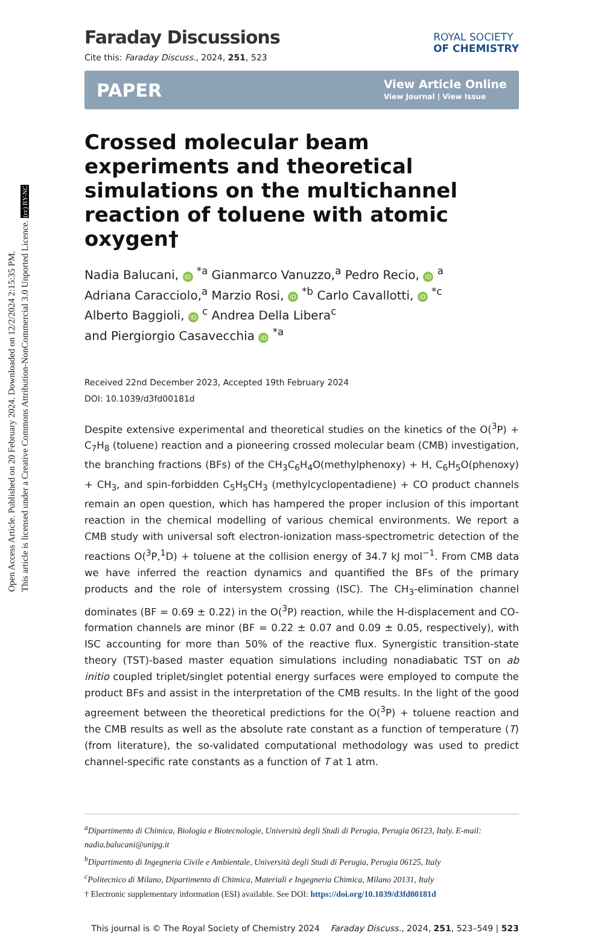Open Access Article. Published on 20 February 2024. Downloaded on 12/2/2024 2:15:35 PM.
This article is licensed under a Creative Commons Attribution-NonCommercial 3.0 Unported Licence. (cc) BY-NC
Faraday Discussions
ROYAL SOCIETY
OF CHEMISTRY
Cite this: Faraday Discuss., 2024, 251, 523
PAPER View Article Online
View Journal | View Issue
Crossed molecular beam experiments and theoretical simulations on the multichannel reaction of toluene with atomic oxygen†
Nadia Balucani, iD <sup>*a</sup> Gianmarco Vanuzzo,<sup>a</sup> Pedro Recio, iD <sup>a</sup>
Adriana Caracciolo,<sup>a</sup> Marzio Rosi, iD <sup>*b</sup> Carlo Cavallotti, iD <sup>*c</sup>
Alberto Baggioli, iD <sup>c</sup> Andrea Della Libera<sup>c</sup>
and Piergiorgio Casavecchia iD <sup>*a</sup>
Received 22nd December 2023, Accepted 19th February 2024
DOI: 10.1039/d3fd00181d
Despite extensive experimental and theoretical studies on the kinetics of the O(<sup>3</sup>P) + C<sub>7</sub>H<sub>8</sub> (toluene) reaction and a pioneering crossed molecular beam (CMB) investigation, the branching fractions (BFs) of the CH<sub>3</sub>C<sub>6</sub>H<sub>4</sub>O(methylphenoxy) + H, C<sub>6</sub>H<sub>5</sub>O(phenoxy) + CH<sub>3</sub>, and spin-forbidden C<sub>5</sub>H<sub>5</sub>CH<sub>3</sub> (methylcyclopentadiene) + CO product channels remain an open question, which has hampered the proper inclusion of this important reaction in the chemical modelling of various chemical environments. We report a CMB study with universal soft electron-ionization mass-spectrometric detection of the reactions O(<sup>3</sup>P,<sup>1</sup>D) + toluene at the collision energy of 34.7 kJ mol<sup>−1</sup>. From CMB data we have inferred the reaction dynamics and quantified the BFs of the primary products and the role of intersystem crossing (ISC). The CH<sub>3</sub>-elimination channel dominates (BF = 0.69 ± 0.22) in the O(<sup>3</sup>P) reaction, while the H-displacement and CO-formation channels are minor (BF = 0.22 ± 0.07 and 0.09 ± 0.05, respectively), with ISC accounting for more than 50% of the reactive flux. Synergistic transition-state theory (TST)-based master equation simulations including nonadiabatic TST on ab initio coupled triplet/singlet potential energy surfaces were employed to compute the product BFs and assist in the interpretation of the CMB results. In the light of the good agreement between the theoretical predictions for the O(<sup>3</sup>P) + toluene reaction and the CMB results as well as the absolute rate constant as a function of temperature (T) (from literature), the so-validated computational methodology was used to predict channel-specific rate constants as a function of T at 1 atm.
<sup>a</sup> Dipartimento di Chimica, Biologia e Biotecnologie, Università degli Studi di Perugia, Perugia 06123, Italy. E-mail: nadia.balucani@unipg.it
<sup>b</sup> Dipartimento di Ingegneria Civile e Ambientale, Università degli Studi di Perugia, Perugia 06125, Italy
<sup>c</sup> Politecnico di Milano, Dipartimento di Chimica, Materiali e Ingegneria Chimica, Milano 20131, Italy
† Electronic supplementary information (ESI) available. See DOI: https://doi.org/10.1039/d3fd00181d
This journal is © The Royal Society of Chemistry 2024 Faraday Discuss., 2024, 251, 523–549 | 523